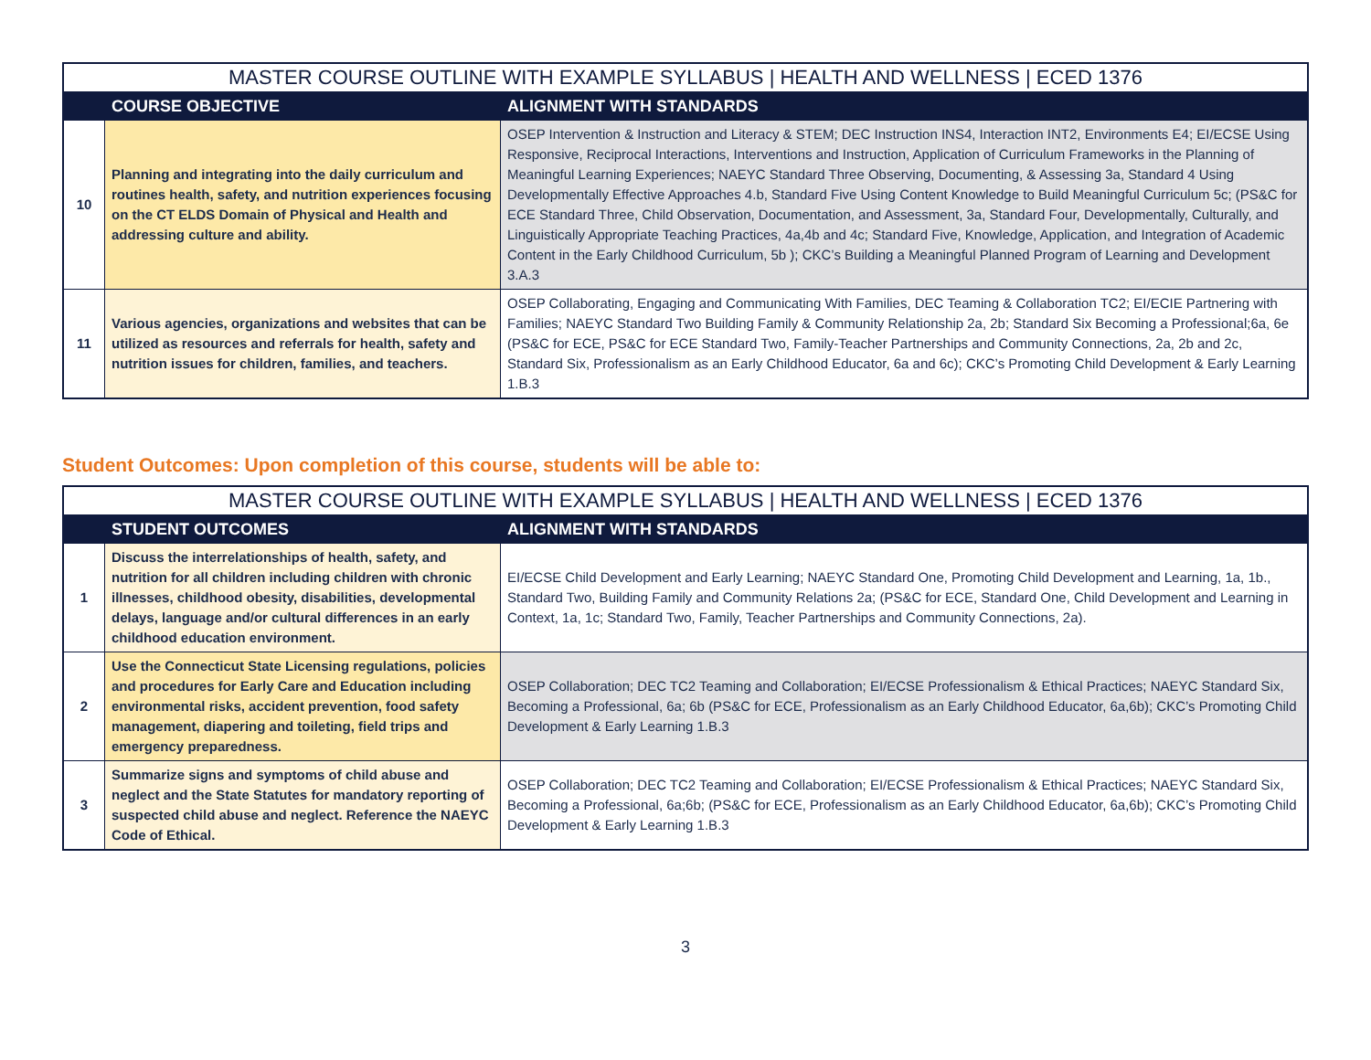| MASTER COURSE OUTLINE WITH EXAMPLE SYLLABUS / HEALTH AND WELLNESS / ECED 1376 | | |
| --- | --- | --- |
| | COURSE OBJECTIVE | ALIGNMENT WITH STANDARDS |
| 10 | Planning and integrating into the daily curriculum and routines health, safety, and nutrition experiences focusing on the CT ELDS Domain of Physical and Health and addressing culture and ability. | OSEP Intervention & Instruction and Literacy & STEM; DEC Instruction INS4, Interaction INT2, Environments E4; EI/ECSE Using Responsive, Reciprocal Interactions, Interventions and Instruction, Application of Curriculum Frameworks in the Planning of Meaningful Learning Experiences; NAEYC Standard Three Observing, Documenting, & Assessing 3a, Standard 4 Using Developmentally Effective Approaches 4.b, Standard Five Using Content Knowledge to Build Meaningful Curriculum 5c; (PS&C for ECE Standard Three, Child Observation, Documentation, and Assessment, 3a, Standard Four, Developmentally, Culturally, and Linguistically Appropriate Teaching Practices, 4a,4b and 4c; Standard Five, Knowledge, Application, and Integration of Academic Content in the Early Childhood Curriculum, 5b ); CKC’s Building a Meaningful Planned Program of Learning and Development 3.A.3 |
| 11 | Various agencies, organizations and websites that can be utilized as resources and referrals for health, safety and nutrition issues for children, families, and teachers. | OSEP Collaborating, Engaging and Communicating With Families, DEC Teaming & Collaboration TC2; EI/ECIE Partnering with Families; NAEYC Standard Two Building Family & Community Relationship 2a, 2b; Standard Six Becoming a Professional;6a, 6e (PS&C for ECE, PS&C for ECE Standard Two, Family-Teacher Partnerships and Community Connections, 2a, 2b and 2c, Standard Six, Professionalism as an Early Childhood Educator, 6a and 6c); CKC’s Promoting Child Development & Early Learning 1.B.3 |
Student Outcomes: Upon completion of this course, students will be able to:
| MASTER COURSE OUTLINE WITH EXAMPLE SYLLABUS / HEALTH AND WELLNESS / ECED 1376 | | |
| --- | --- | --- |
| | STUDENT OUTCOMES | ALIGNMENT WITH STANDARDS |
| 1 | Discuss the interrelationships of health, safety, and nutrition for all children including children with chronic illnesses, childhood obesity, disabilities, developmental delays, language and/or cultural differences in an early childhood education environment. | EI/ECSE Child Development and Early Learning; NAEYC Standard One, Promoting Child Development and Learning, 1a, 1b., Standard Two, Building Family and Community Relations 2a; (PS&C for ECE, Standard One, Child Development and Learning in Context, 1a, 1c; Standard Two, Family, Teacher Partnerships and Community Connections, 2a). |
| 2 | Use the Connecticut State Licensing regulations, policies and procedures for Early Care and Education including environmental risks, accident prevention, food safety management, diapering and toileting, field trips and emergency preparedness. | OSEP Collaboration; DEC TC2 Teaming and Collaboration; EI/ECSE Professionalism & Ethical Practices; NAEYC Standard Six, Becoming a Professional, 6a; 6b (PS&C for ECE, Professionalism as an Early Childhood Educator, 6a,6b); CKC’s Promoting Child Development & Early Learning 1.B.3 |
| 3 | Summarize signs and symptoms of child abuse and neglect and the State Statutes for mandatory reporting of suspected child abuse and neglect. Reference the NAEYC Code of Ethical. | OSEP Collaboration; DEC TC2 Teaming and Collaboration; EI/ECSE Professionalism & Ethical Practices; NAEYC Standard Six, Becoming a Professional, 6a;6b; (PS&C for ECE, Professionalism as an Early Childhood Educator, 6a,6b); CKC’s Promoting Child Development & Early Learning 1.B.3 |
3